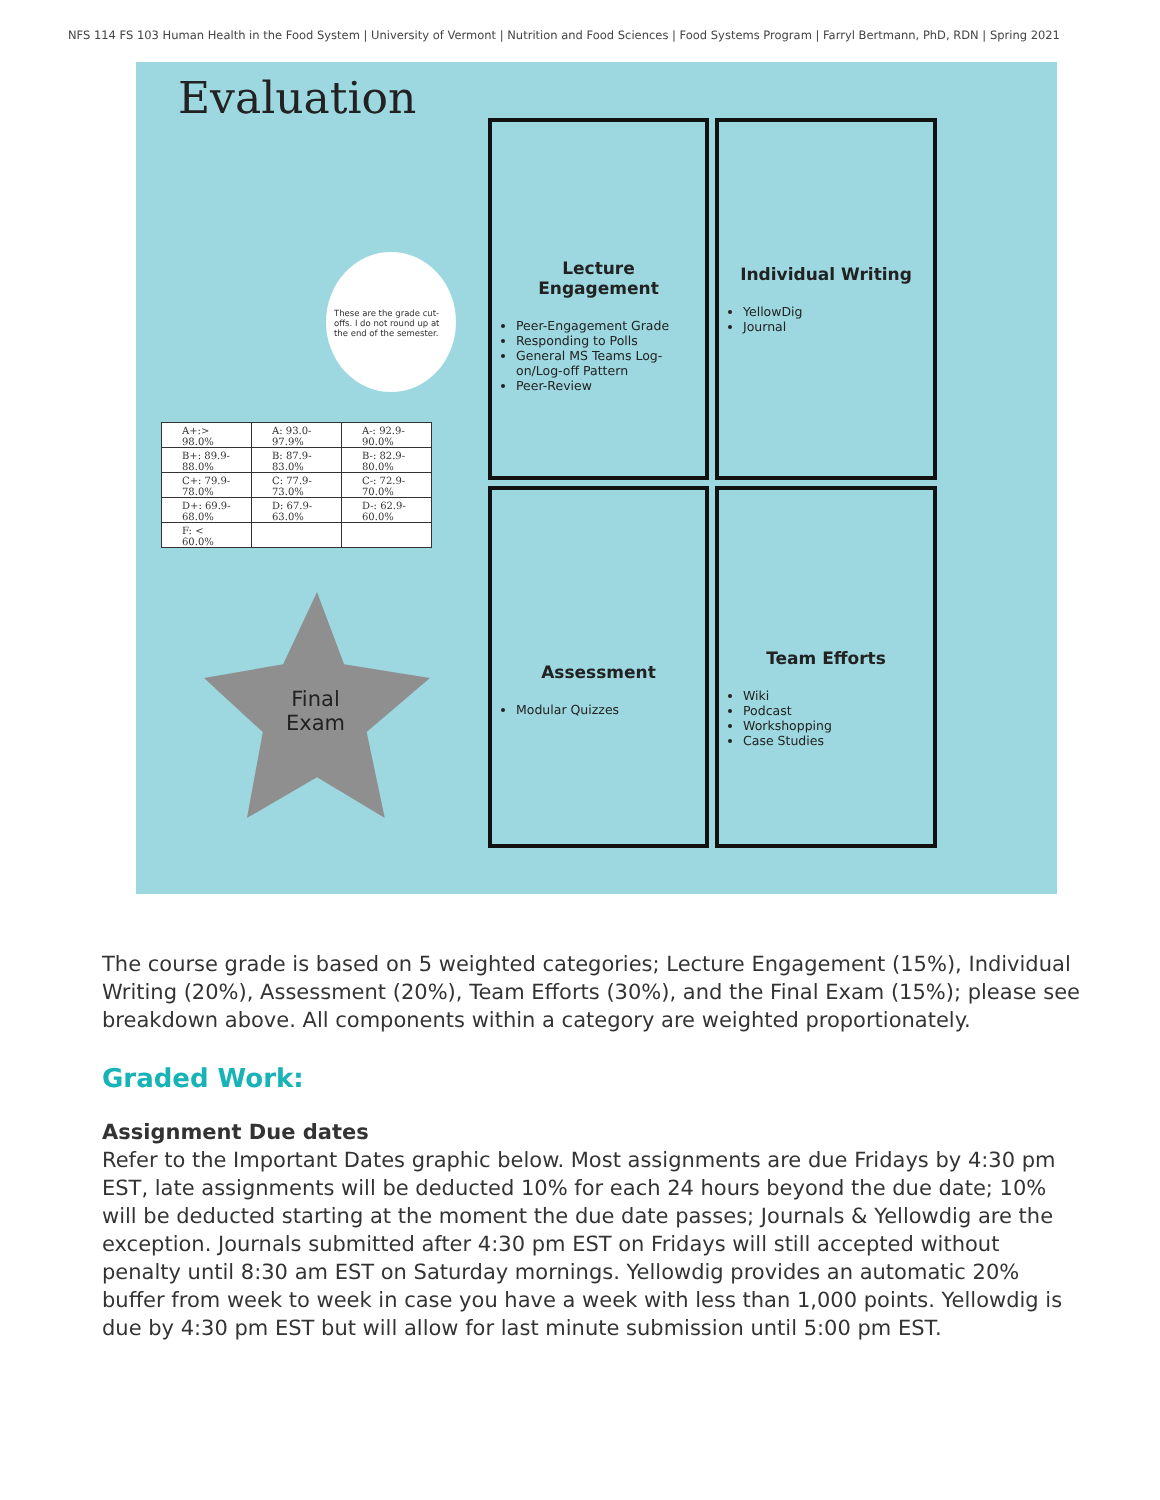NFS 114 FS 103 Human Health in the Food System | University of Vermont | Nutrition and Food Sciences | Food Systems Program | Farryl Bertmann, PhD, RDN | Spring 2021
Evaluation
These are the grade cut-offs. I do not round up at the end of the semester.
| A+:> 98.0% | A: 93.0-97.9% | A-: 92.9-90.0% |
| B+: 89.9-88.0% | B: 87.9-83.0% | B-: 82.9-80.0% |
| C+: 79.9-78.0% | C: 77.9-73.0% | C-: 72.9-70.0% |
| D+: 69.9-68.0% | D: 67.9-63.0% | D-: 62.9-60.0% |
| F: < 60.0% | | |
Final
Exam
Lecture
Engagement
Peer-Engagement Grade
Responding to Polls
General MS Teams Log-on/Log-off Pattern
Peer-Review
Individual Writing
YellowDig
Journal
Assessment
Modular Quizzes
Team Efforts
Wiki
Podcast
Workshopping
Case Studies
The course grade is based on 5 weighted categories; Lecture Engagement (15%), Individual Writing (20%), Assessment (20%), Team Efforts (30%), and the Final Exam (15%); please see breakdown above. All components within a category are weighted proportionately.
Graded Work:
Assignment Due dates
Refer to the Important Dates graphic below. Most assignments are due Fridays by 4:30 pm EST, late assignments will be deducted 10% for each 24 hours beyond the due date; 10% will be deducted starting at the moment the due date passes; Journals & Yellowdig are the exception. Journals submitted after 4:30 pm EST on Fridays will still accepted without penalty until 8:30 am EST on Saturday mornings. Yellowdig provides an automatic 20% buffer from week to week in case you have a week with less than 1,000 points. Yellowdig is due by 4:30 pm EST but will allow for last minute submission until 5:00 pm EST.